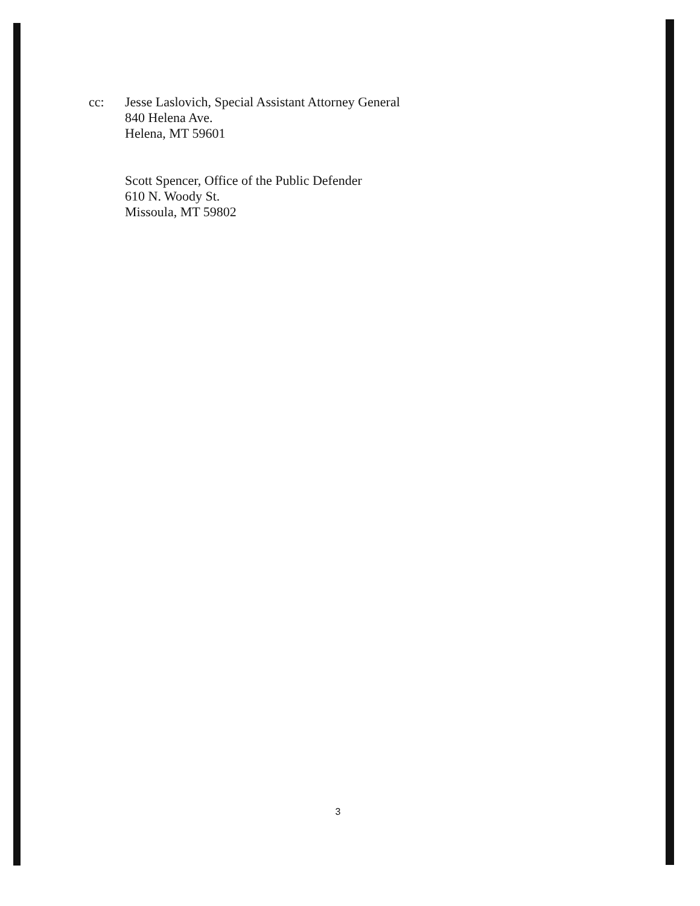cc:
Jesse Laslovich, Special Assistant Attorney General
840 Helena Ave.
Helena, MT 59601
Scott Spencer, Office of the Public Defender
610 N. Woody St.
Missoula, MT 59802
3